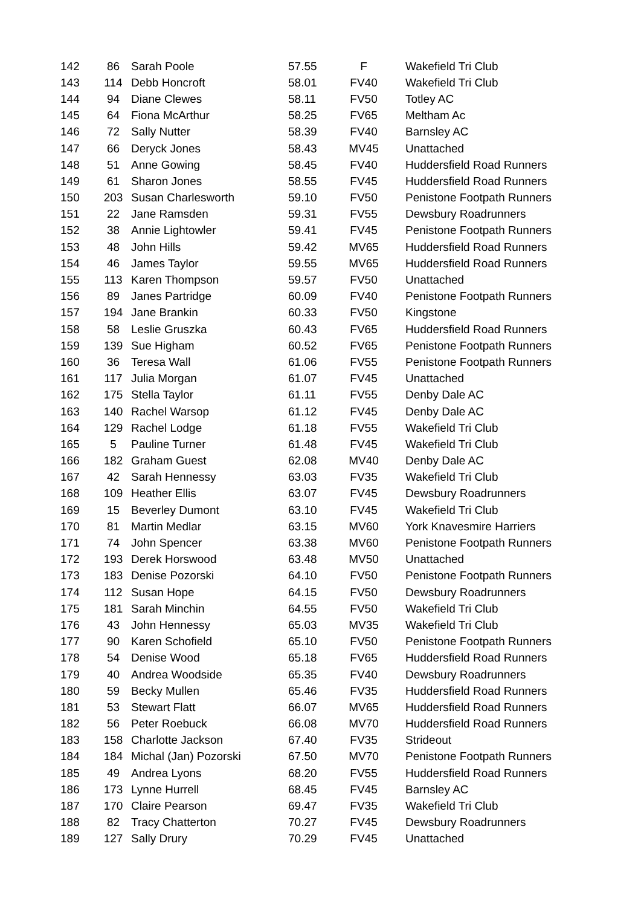| 142 | 86 | Sarah Poole | 57.55 | F | Wakefield Tri Club |
| 143 | 114 | Debb Honcroft | 58.01 | FV40 | Wakefield Tri Club |
| 144 | 94 | Diane Clewes | 58.11 | FV50 | Totley AC |
| 145 | 64 | Fiona McArthur | 58.25 | FV65 | Meltham Ac |
| 146 | 72 | Sally Nutter | 58.39 | FV40 | Barnsley AC |
| 147 | 66 | Deryck Jones | 58.43 | MV45 | Unattached |
| 148 | 51 | Anne Gowing | 58.45 | FV40 | Huddersfield Road Runners |
| 149 | 61 | Sharon Jones | 58.55 | FV45 | Huddersfield Road Runners |
| 150 | 203 | Susan Charlesworth | 59.10 | FV50 | Penistone Footpath Runners |
| 151 | 22 | Jane Ramsden | 59.31 | FV55 | Dewsbury Roadrunners |
| 152 | 38 | Annie Lightowler | 59.41 | FV45 | Penistone Footpath Runners |
| 153 | 48 | John Hills | 59.42 | MV65 | Huddersfield Road Runners |
| 154 | 46 | James Taylor | 59.55 | MV65 | Huddersfield Road Runners |
| 155 | 113 | Karen Thompson | 59.57 | FV50 | Unattached |
| 156 | 89 | Janes Partridge | 60.09 | FV40 | Penistone Footpath Runners |
| 157 | 194 | Jane Brankin | 60.33 | FV50 | Kingstone |
| 158 | 58 | Leslie Gruszka | 60.43 | FV65 | Huddersfield Road Runners |
| 159 | 139 | Sue Higham | 60.52 | FV65 | Penistone Footpath Runners |
| 160 | 36 | Teresa Wall | 61.06 | FV55 | Penistone Footpath Runners |
| 161 | 117 | Julia Morgan | 61.07 | FV45 | Unattached |
| 162 | 175 | Stella Taylor | 61.11 | FV55 | Denby Dale AC |
| 163 | 140 | Rachel Warsop | 61.12 | FV45 | Denby Dale AC |
| 164 | 129 | Rachel Lodge | 61.18 | FV55 | Wakefield Tri Club |
| 165 | 5 | Pauline Turner | 61.48 | FV45 | Wakefield Tri Club |
| 166 | 182 | Graham Guest | 62.08 | MV40 | Denby Dale AC |
| 167 | 42 | Sarah Hennessy | 63.03 | FV35 | Wakefield Tri Club |
| 168 | 109 | Heather Ellis | 63.07 | FV45 | Dewsbury Roadrunners |
| 169 | 15 | Beverley Dumont | 63.10 | FV45 | Wakefield Tri Club |
| 170 | 81 | Martin Medlar | 63.15 | MV60 | York Knavesmire Harriers |
| 171 | 74 | John Spencer | 63.38 | MV60 | Penistone Footpath Runners |
| 172 | 193 | Derek Horswood | 63.48 | MV50 | Unattached |
| 173 | 183 | Denise Pozorski | 64.10 | FV50 | Penistone Footpath Runners |
| 174 | 112 | Susan Hope | 64.15 | FV50 | Dewsbury Roadrunners |
| 175 | 181 | Sarah Minchin | 64.55 | FV50 | Wakefield Tri Club |
| 176 | 43 | John Hennessy | 65.03 | MV35 | Wakefield Tri Club |
| 177 | 90 | Karen Schofield | 65.10 | FV50 | Penistone Footpath Runners |
| 178 | 54 | Denise Wood | 65.18 | FV65 | Huddersfield Road Runners |
| 179 | 40 | Andrea Woodside | 65.35 | FV40 | Dewsbury Roadrunners |
| 180 | 59 | Becky Mullen | 65.46 | FV35 | Huddersfield Road Runners |
| 181 | 53 | Stewart Flatt | 66.07 | MV65 | Huddersfield Road Runners |
| 182 | 56 | Peter Roebuck | 66.08 | MV70 | Huddersfield Road Runners |
| 183 | 158 | Charlotte Jackson | 67.40 | FV35 | Strideout |
| 184 | 184 | Michal (Jan) Pozorski | 67.50 | MV70 | Penistone Footpath Runners |
| 185 | 49 | Andrea Lyons | 68.20 | FV55 | Huddersfield Road Runners |
| 186 | 173 | Lynne Hurrell | 68.45 | FV45 | Barnsley AC |
| 187 | 170 | Claire Pearson | 69.47 | FV35 | Wakefield Tri Club |
| 188 | 82 | Tracy Chatterton | 70.27 | FV45 | Dewsbury Roadrunners |
| 189 | 127 | Sally Drury | 70.29 | FV45 | Unattached |